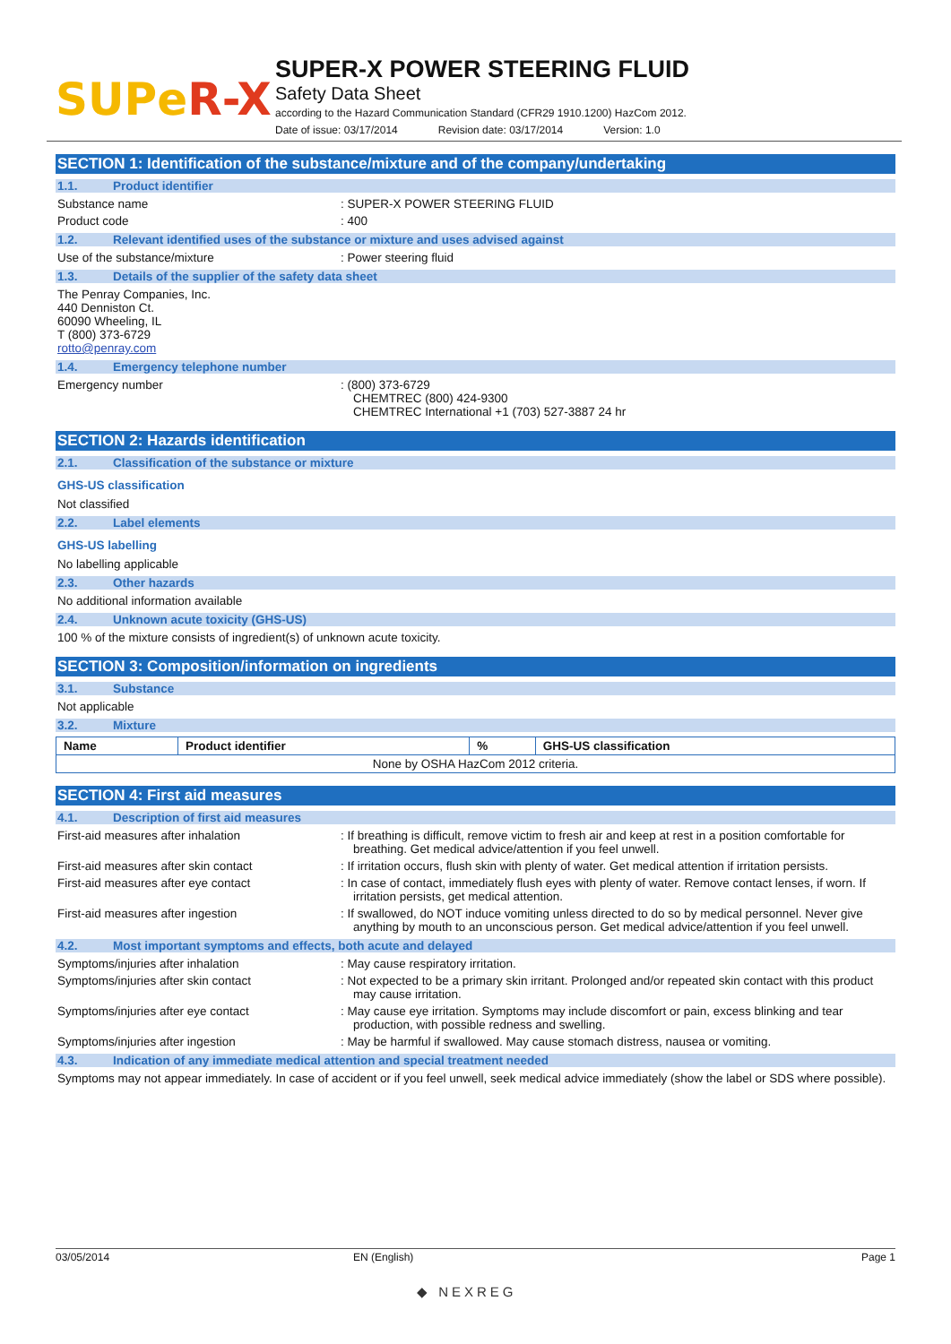SUPeR-X
SUPER-X POWER STEERING FLUID
Safety Data Sheet
according to the Hazard Communication Standard (CFR29 1910.1200) HazCom 2012.
Date of issue: 03/17/2014 Revision date: 03/17/2014 Version: 1.0
SECTION 1: Identification of the substance/mixture and of the company/undertaking
1.1. Product identifier
Substance name : SUPER-X POWER STEERING FLUID
Product code : 400
1.2. Relevant identified uses of the substance or mixture and uses advised against
Use of the substance/mixture : Power steering fluid
1.3. Details of the supplier of the safety data sheet
The Penray Companies, Inc.
440 Denniston Ct.
60090 Wheeling, IL
T (800) 373-6729
rotto@penray.com
1.4. Emergency telephone number
Emergency number : (800) 373-6729
CHEMTREC (800) 424-9300
CHEMTREC International +1 (703) 527-3887 24 hr
SECTION 2: Hazards identification
2.1. Classification of the substance or mixture
GHS-US classification
Not classified
2.2. Label elements
GHS-US labelling
No labelling applicable
2.3. Other hazards
No additional information available
2.4. Unknown acute toxicity (GHS-US)
100 % of the mixture consists of ingredient(s) of unknown acute toxicity.
SECTION 3: Composition/information on ingredients
3.1. Substance
Not applicable
3.2. Mixture
| Name | Product identifier | % | GHS-US classification |
| --- | --- | --- | --- |
| None by OSHA HazCom 2012 criteria. | | | |
SECTION 4: First aid measures
4.1. Description of first aid measures
First-aid measures after inhalation : If breathing is difficult, remove victim to fresh air and keep at rest in a position comfortable for breathing. Get medical advice/attention if you feel unwell.
First-aid measures after skin contact : If irritation occurs, flush skin with plenty of water. Get medical attention if irritation persists.
First-aid measures after eye contact : In case of contact, immediately flush eyes with plenty of water. Remove contact lenses, if worn. If irritation persists, get medical attention.
First-aid measures after ingestion : If swallowed, do NOT induce vomiting unless directed to do so by medical personnel. Never give anything by mouth to an unconscious person. Get medical advice/attention if you feel unwell.
4.2. Most important symptoms and effects, both acute and delayed
Symptoms/injuries after inhalation : May cause respiratory irritation.
Symptoms/injuries after skin contact : Not expected to be a primary skin irritant. Prolonged and/or repeated skin contact with this product may cause irritation.
Symptoms/injuries after eye contact : May cause eye irritation. Symptoms may include discomfort or pain, excess blinking and tear production, with possible redness and swelling.
Symptoms/injuries after ingestion : May be harmful if swallowed. May cause stomach distress, nausea or vomiting.
4.3. Indication of any immediate medical attention and special treatment needed
Symptoms may not appear immediately. In case of accident or if you feel unwell, seek medical advice immediately (show the label or SDS where possible).
03/05/2014 EN (English) Page 1
◆ NEXREG